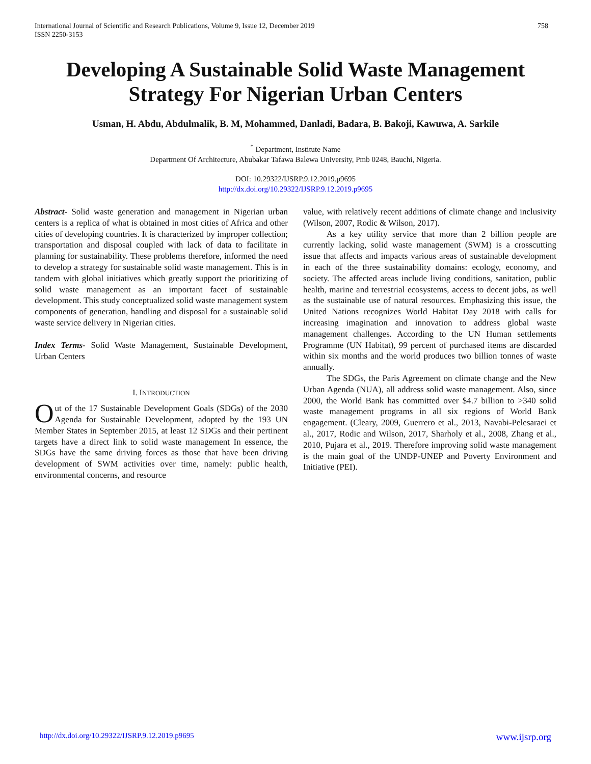International Journal of Scientific and Research Publications, Volume 9, Issue 12, December 2019
ISSN 2250-3153
758
Developing A Sustainable Solid Waste Management
Strategy For Nigerian Urban Centers
Usman, H. Abdu, Abdulmalik, B. M, Mohammed, Danladi, Badara, B. Bakoji, Kawuwa, A. Sarkile
<sup>*</sup> Department, Institute Name
Department Of Architecture, Abubakar Tafawa Balewa University, Pmb 0248, Bauchi, Nigeria.
DOI: 10.29322/IJSRP.9.12.2019.p9695
http://dx.doi.org/10.29322/IJSRP.9.12.2019.p9695
Abstract- Solid waste generation and management in Nigerian urban centers is a replica of what is obtained in most cities of Africa and other cities of developing countries. It is characterized by improper collection; transportation and disposal coupled with lack of data to facilitate in planning for sustainability. These problems therefore, informed the need to develop a strategy for sustainable solid waste management. This is in tandem with global initiatives which greatly support the prioritizing of solid waste management as an important facet of sustainable development. This study conceptualized solid waste management system components of generation, handling and disposal for a sustainable solid waste service delivery in Nigerian cities.
Index Terms- Solid Waste Management, Sustainable Development, Urban Centers
I. INTRODUCTION
Out of the 17 Sustainable Development Goals (SDGs) of the 2030 Agenda for Sustainable Development, adopted by the 193 UN Member States in September 2015, at least 12 SDGs and their pertinent targets have a direct link to solid waste management In essence, the SDGs have the same driving forces as those that have been driving development of SWM activities over time, namely: public health, environmental concerns, and resource
value, with relatively recent additions of climate change and inclusivity (Wilson, 2007, Rodic & Wilson, 2017).
As a key utility service that more than 2 billion people are currently lacking, solid waste management (SWM) is a crosscutting issue that affects and impacts various areas of sustainable development in each of the three sustainability domains: ecology, economy, and society. The affected areas include living conditions, sanitation, public health, marine and terrestrial ecosystems, access to decent jobs, as well as the sustainable use of natural resources. Emphasizing this issue, the United Nations recognizes World Habitat Day 2018 with calls for increasing imagination and innovation to address global waste management challenges. According to the UN Human settlements Programme (UN Habitat), 99 percent of purchased items are discarded within six months and the world produces two billion tonnes of waste annually.
The SDGs, the Paris Agreement on climate change and the New Urban Agenda (NUA), all address solid waste management. Also, since 2000, the World Bank has committed over $4.7 billion to >340 solid waste management programs in all six regions of World Bank engagement. (Cleary, 2009, Guerrero et al., 2013, Navabi-Pelesaraei et al., 2017, Rodic and Wilson, 2017, Sharholy et al., 2008, Zhang et al., 2010, Pujara et al., 2019. Therefore improving solid waste management is the main goal of the UNDP-UNEP and Poverty Environment and Initiative (PEI).
http://dx.doi.org/10.29322/IJSRP.9.12.2019.p9695 www.ijsrp.org